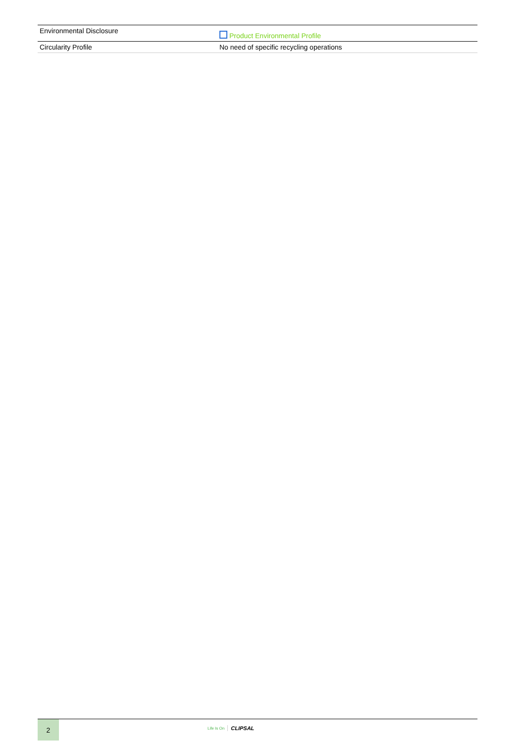| Environmental Disclosure | Product Environmental Profile |
| Circularity Profile | No need of specific recycling operations |
2
Life Is On CLIPSAL